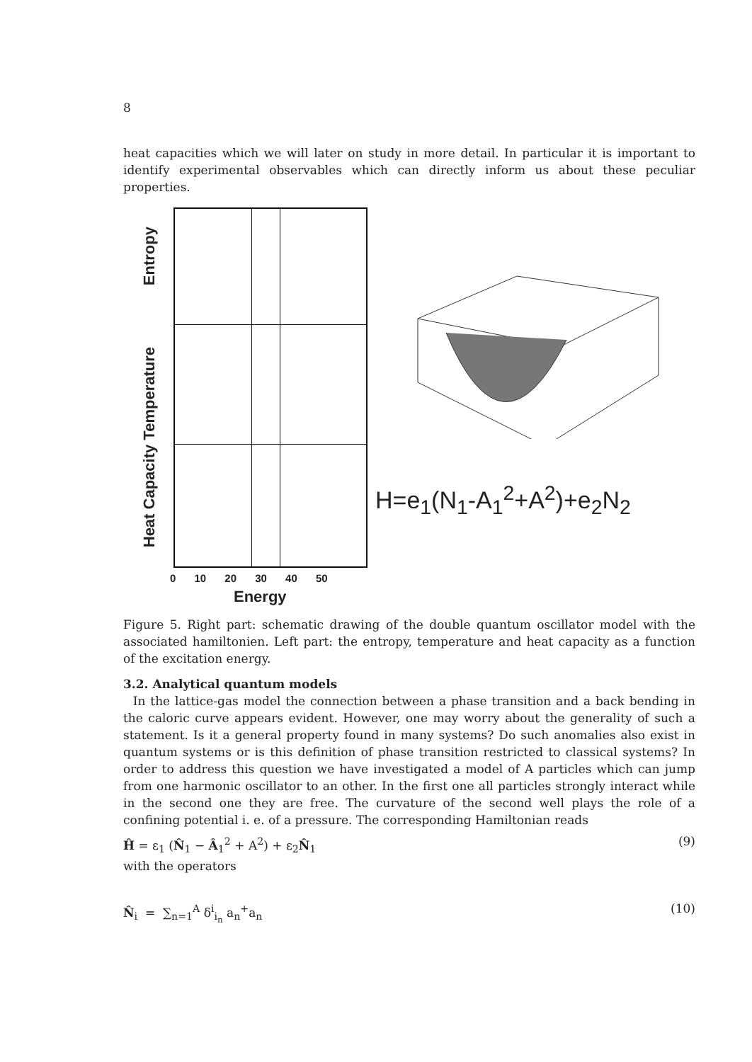8
heat capacities which we will later on study in more detail. In particular it is important to identify experimental observables which can directly inform us about these peculiar properties.
Entropy
Heat Capacity Temperature
0 10 20 30 40 50
Energy
H=e<sub>1</sub>(N<sub>1</sub>-A<sub>1</sub><sup>2</sup>+A<sup>2</sup>)+e<sub>2</sub>N<sub>2</sub>
Figure 5. Right part: schematic drawing of the double quantum oscillator model with the associated hamiltonien. Left part: the entropy, temperature and heat capacity as a function of the excitation energy.
3.2. Analytical quantum models
In the lattice-gas model the connection between a phase transition and a back bending in the caloric curve appears evident. However, one may worry about the generality of such a statement. Is it a general property found in many systems? Do such anomalies also exist in quantum systems or is this definition of phase transition restricted to classical systems? In order to address this question we have investigated a model of A particles which can jump from one harmonic oscillator to an other. In the first one all particles strongly interact while in the second one they are free. The curvature of the second well plays the role of a confining potential i. e. of a pressure. The corresponding Hamiltonian reads
Ĥ = ε<sub>1</sub> (N̂<sub>1</sub> − Â<sub>1</sub><sup>2</sup> + A<sup>2</sup>) + ε<sub>2</sub>N̂<sub>1</sub> (9)
with the operators
N̂<sub>i</sub> = ∑<sub>n=1</sub><sup>A</sup> δ<sup>i</sup><sub>i<sub>n</sub></sub> a<sub>n</sub><sup>+</sup>a<sub>n</sub> (10)